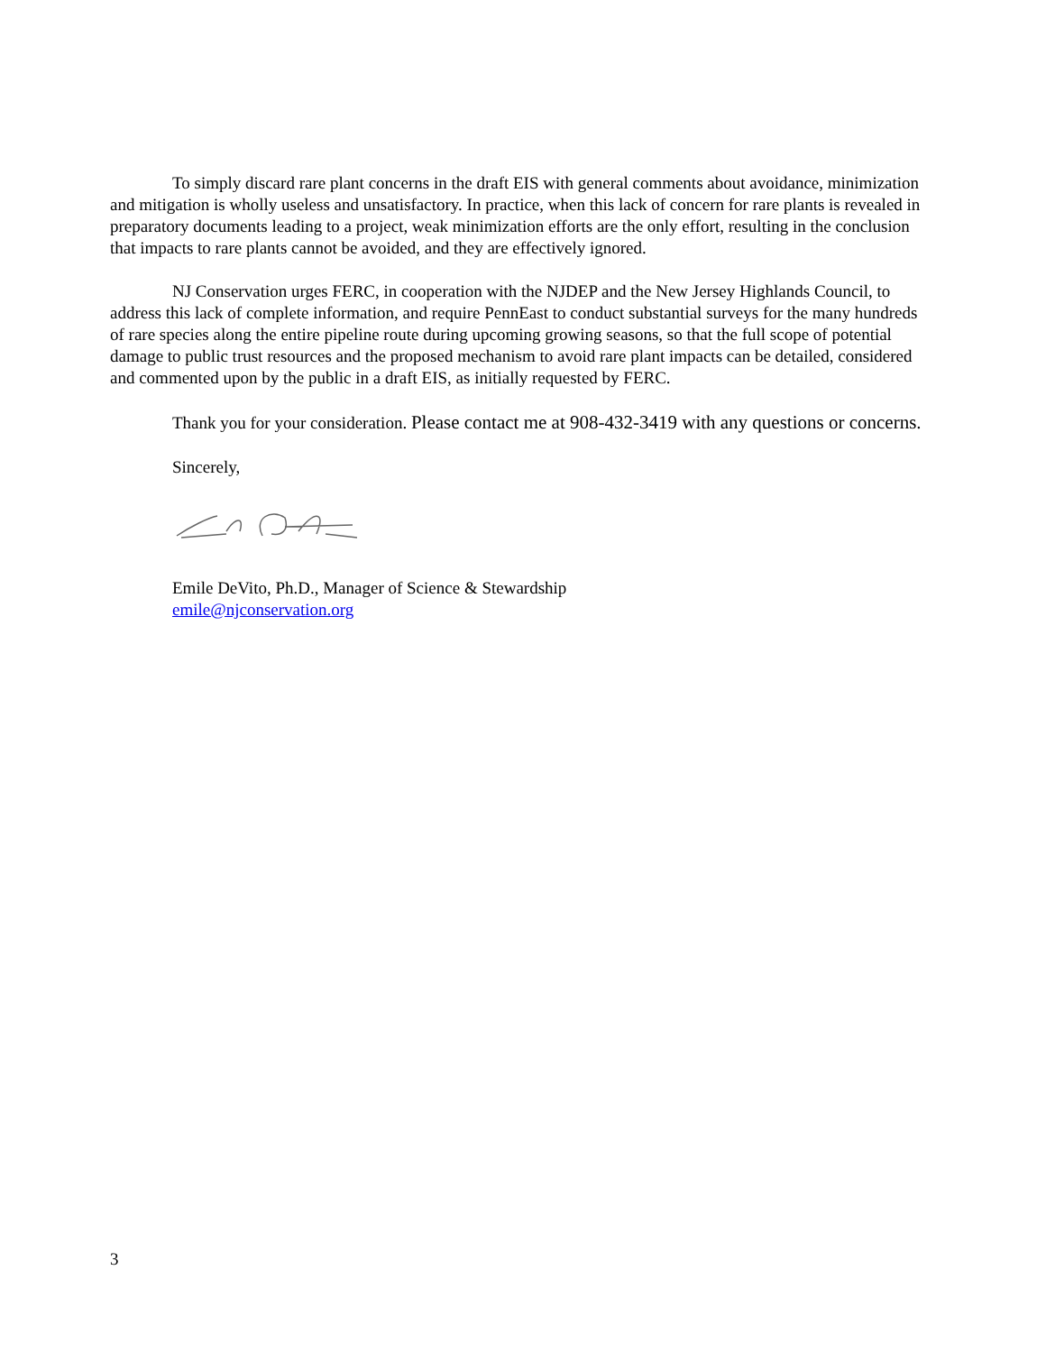To simply discard rare plant concerns in the draft EIS with general comments about avoidance, minimization and mitigation is wholly useless and unsatisfactory. In practice, when this lack of concern for rare plants is revealed in preparatory documents leading to a project, weak minimization efforts are the only effort, resulting in the conclusion that impacts to rare plants cannot be avoided, and they are effectively ignored.
NJ Conservation urges FERC, in cooperation with the NJDEP and the New Jersey Highlands Council, to address this lack of complete information, and require PennEast to conduct substantial surveys for the many hundreds of rare species along the entire pipeline route during upcoming growing seasons, so that the full scope of potential damage to public trust resources and the proposed mechanism to avoid rare plant impacts can be detailed, considered and commented upon by the public in a draft EIS, as initially requested by FERC.
Thank you for your consideration. Please contact me at 908-432-3419 with any questions or concerns.
Sincerely,
Emile DeVito, Ph.D., Manager of Science & Stewardship
emile@njconservation.org
3